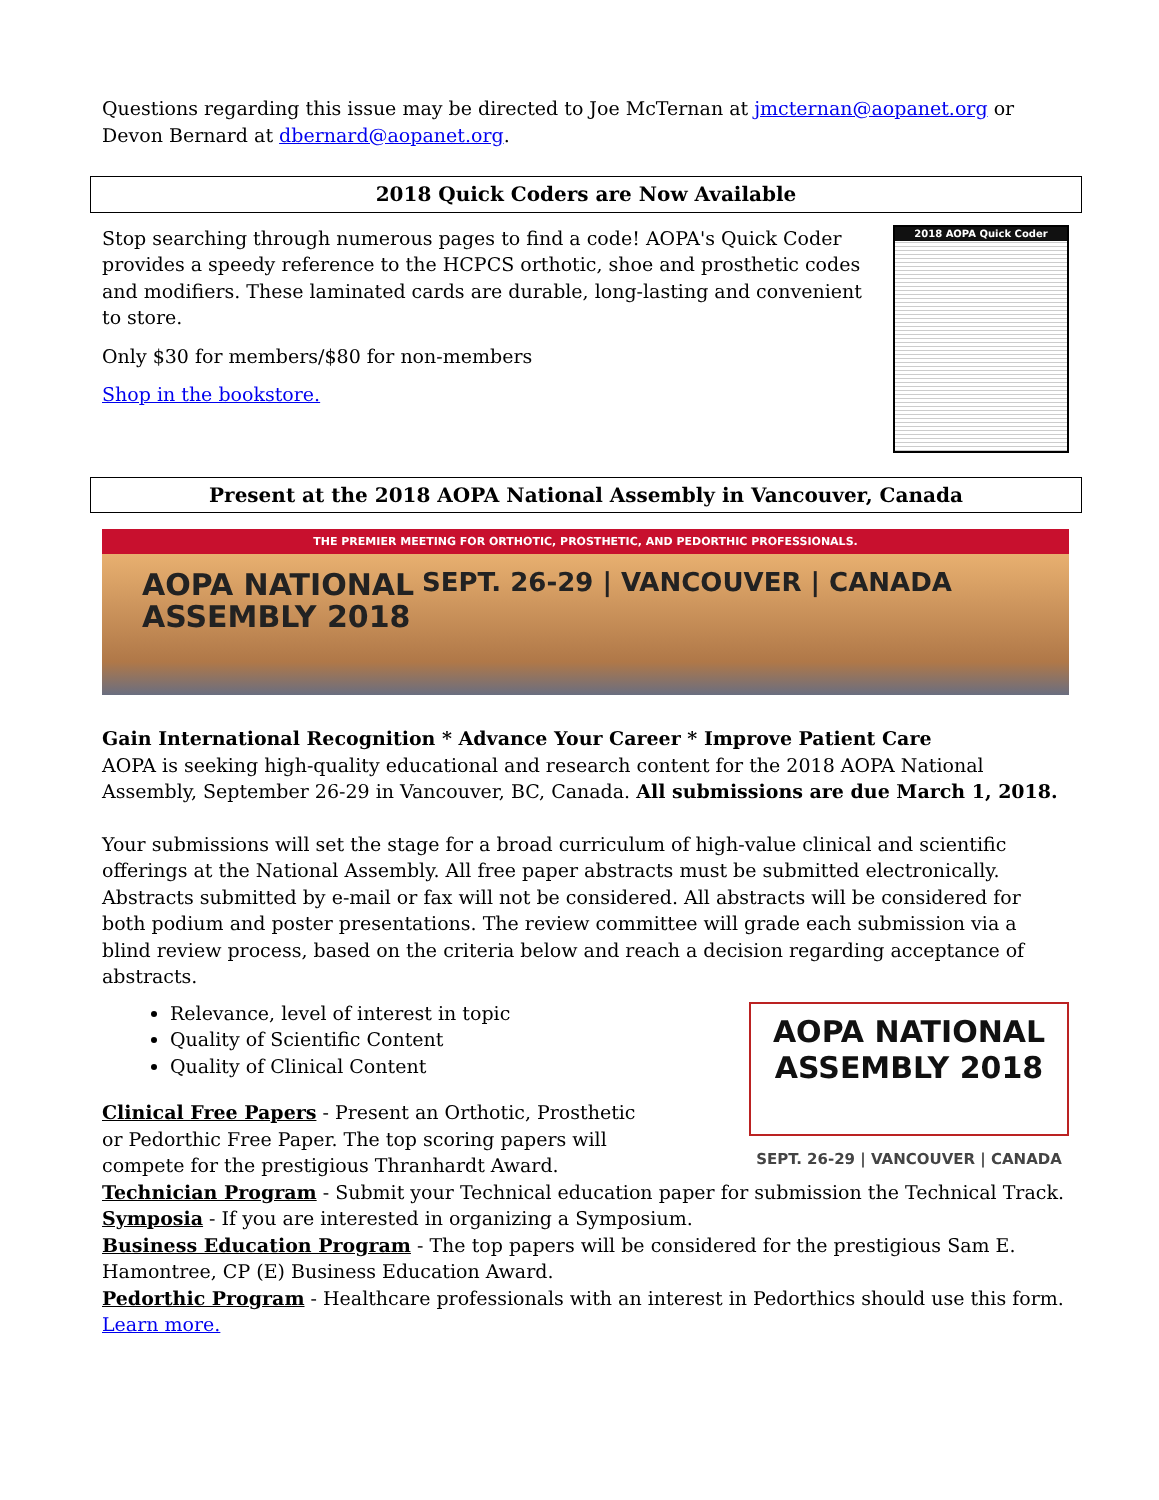Questions regarding this issue may be directed to Joe McTernan at jmcternan@aopanet.org or Devon Bernard at dbernard@aopanet.org.
2018 Quick Coders are Now Available
Stop searching through numerous pages to find a code! AOPA's Quick Coder provides a speedy reference to the HCPCS orthotic, shoe and prosthetic codes and modifiers. These laminated cards are durable, long-lasting and convenient to store.
Only $30 for members/$80 for non-members
Shop in the bookstore.
2018 AOPA Quick Coder
Present at the 2018 AOPA National Assembly in Vancouver, Canada
THE PREMIER MEETING FOR ORTHOTIC, PROSTHETIC, AND PEDORTHIC PROFESSIONALS.
SEPT. 26-29 | VANCOUVER | CANADA
AOPA NATIONAL
ASSEMBLY 2018
Gain International Recognition * Advance Your Career * Improve Patient Care
AOPA is seeking high-quality educational and research content for the 2018 AOPA National Assembly, September 26-29 in Vancouver, BC, Canada. All submissions are due March 1, 2018.
Your submissions will set the stage for a broad curriculum of high-value clinical and scientific offerings at the National Assembly. All free paper abstracts must be submitted electronically. Abstracts submitted by e-mail or fax will not be considered. All abstracts will be considered for both podium and poster presentations. The review committee will grade each submission via a blind review process, based on the criteria below and reach a decision regarding acceptance of abstracts.
Relevance, level of interest in topic
Quality of Scientific Content
Quality of Clinical Content
Clinical Free Papers - Present an Orthotic, Prosthetic or Pedorthic Free Paper. The top scoring papers will compete for the prestigious Thranhardt Award.
AOPA NATIONAL
ASSEMBLY 2018
SEPT. 26-29 | VANCOUVER | CANADA
Technician Program - Submit your Technical education paper for submission the Technical Track.
Symposia - If you are interested in organizing a Symposium.
Business Education Program - The top papers will be considered for the prestigious Sam E. Hamontree, CP (E) Business Education Award.
Pedorthic Program - Healthcare professionals with an interest in Pedorthics should use this form. Learn more.